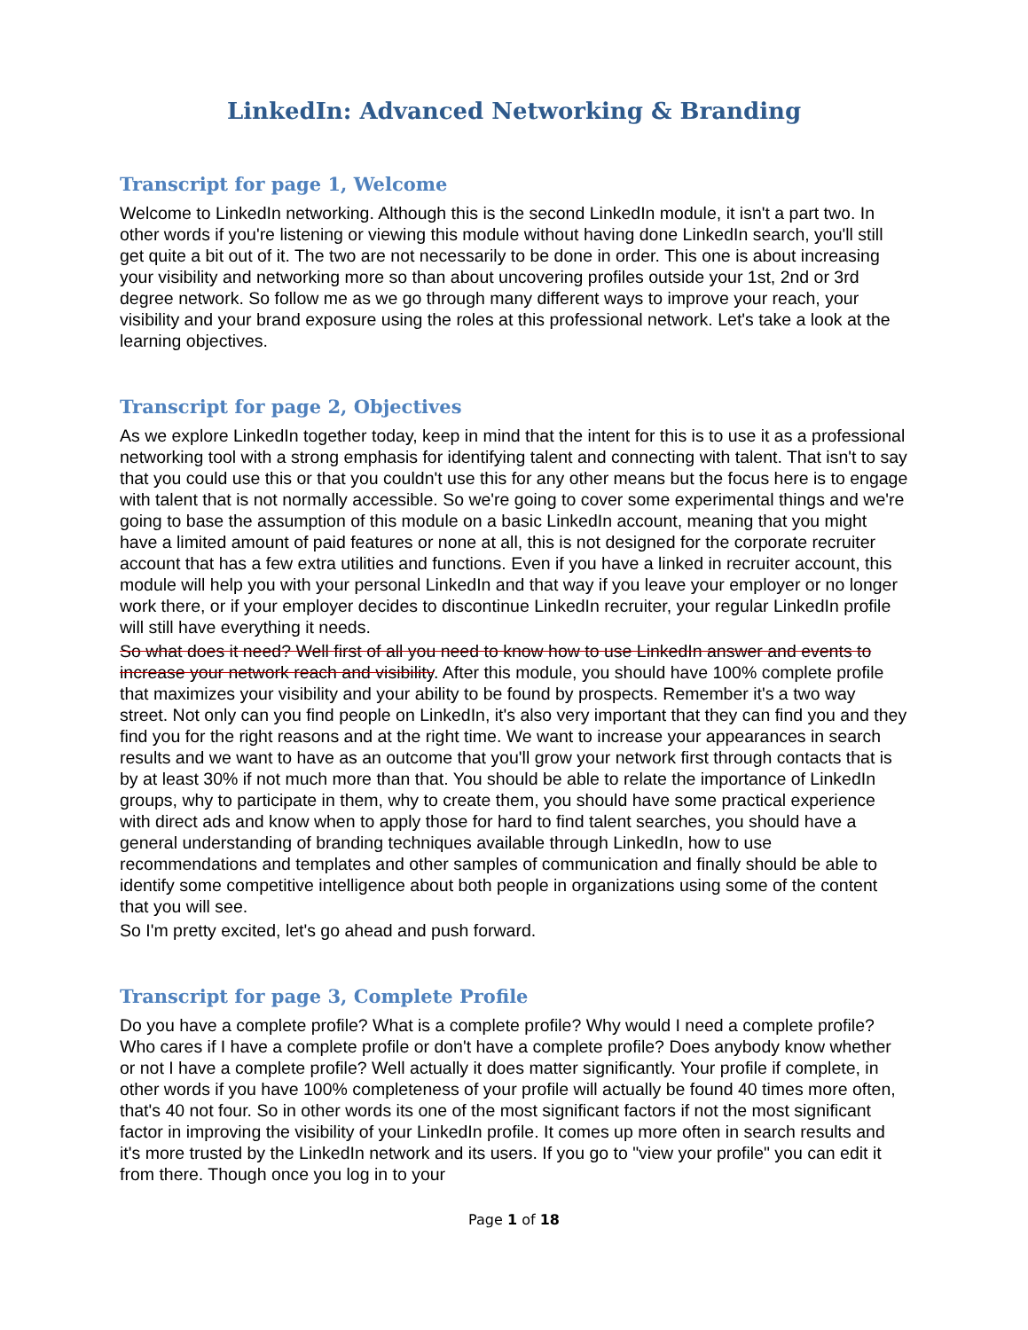LinkedIn: Advanced Networking & Branding
Transcript for page 1, Welcome
Welcome to LinkedIn networking. Although this is the second LinkedIn module, it isn't a part two. In other words if you're listening or viewing this module without having done LinkedIn search, you'll still get quite a bit out of it. The two are not necessarily to be done in order. This one is about increasing your visibility and networking more so than about uncovering profiles outside your 1st, 2nd or 3rd degree network. So follow me as we go through many different ways to improve your reach, your visibility and your brand exposure using the roles at this professional network. Let's take a look at the learning objectives.
Transcript for page 2, Objectives
As we explore LinkedIn together today, keep in mind that the intent for this is to use it as a professional networking tool with a strong emphasis for identifying talent and connecting with talent. That isn't to say that you could use this or that you couldn't use this for any other means but the focus here is to engage with talent that is not normally accessible. So we're going to cover some experimental things and we're going to base the assumption of this module on a basic LinkedIn account, meaning that you might have a limited amount of paid features or none at all, this is not designed for the corporate recruiter account that has a few extra utilities and functions. Even if you have a linked in recruiter account, this module will help you with your personal LinkedIn and that way if you leave your employer or no longer work there, or if your employer decides to discontinue LinkedIn recruiter, your regular LinkedIn profile will still have everything it needs.
So what does it need? Well first of all you need to know how to use LinkedIn answer and events to increase your network reach and visibility. After this module, you should have 100% complete profile that maximizes your visibility and your ability to be found by prospects. Remember it's a two way street. Not only can you find people on LinkedIn, it's also very important that they can find you and they find you for the right reasons and at the right time. We want to increase your appearances in search results and we want to have as an outcome that you'll grow your network first through contacts that is by at least 30% if not much more than that. You should be able to relate the importance of LinkedIn groups, why to participate in them, why to create them, you should have some practical experience with direct ads and know when to apply those for hard to find talent searches, you should have a general understanding of branding techniques available through LinkedIn, how to use recommendations and templates and other samples of communication and finally should be able to identify some competitive intelligence about both people in organizations using some of the content that you will see.
So I'm pretty excited, let's go ahead and push forward.
Transcript for page 3, Complete Profile
Do you have a complete profile? What is a complete profile? Why would I need a complete profile? Who cares if I have a complete profile or don't have a complete profile? Does anybody know whether or not I have a complete profile? Well actually it does matter significantly. Your profile if complete, in other words if you have 100% completeness of your profile will actually be found 40 times more often, that's 40 not four. So in other words its one of the most significant factors if not the most significant factor in improving the visibility of your LinkedIn profile. It comes up more often in search results and it's more trusted by the LinkedIn network and its users. If you go to "view your profile" you can edit it from there. Though once you log in to your
Page 1 of 18